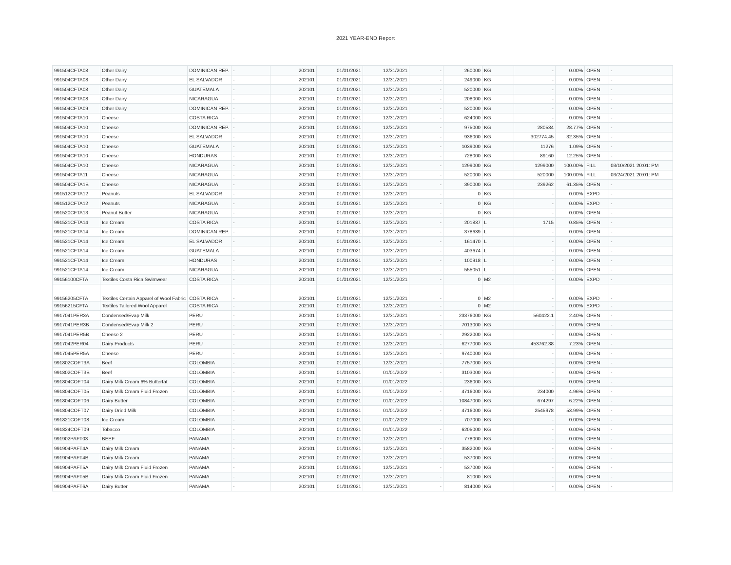2021 YEAR-END Report
| 991504CFTA08 | Other Dairy | DOMINICAN REP. | - | 202101 | 01/01/2021 | 12/31/2021 | - | 260000 | KG | - | 0.00% | OPEN | - |
| 991504CFTA08 | Other Dairy | EL SALVADOR | - | 202101 | 01/01/2021 | 12/31/2021 | - | 249000 | KG | - | 0.00% | OPEN | - |
| 991504CFTA08 | Other Dairy | GUATEMALA | - | 202101 | 01/01/2021 | 12/31/2021 | - | 520000 | KG | - | 0.00% | OPEN | - |
| 991504CFTA08 | Other Dairy | NICARAGUA | - | 202101 | 01/01/2021 | 12/31/2021 | - | 208000 | KG | - | 0.00% | OPEN | - |
| 991504CFTA09 | Other Dairy | DOMINICAN REP. | - | 202101 | 01/01/2021 | 12/31/2021 | - | 520000 | KG | - | 0.00% | OPEN | - |
| 991504CFTA10 | Cheese | COSTA RICA | - | 202101 | 01/01/2021 | 12/31/2021 | - | 624000 | KG | - | 0.00% | OPEN | - |
| 991504CFTA10 | Cheese | DOMINICAN REP. | - | 202101 | 01/01/2021 | 12/31/2021 | - | 975000 | KG | 280534 | 28.77% | OPEN | - |
| 991504CFTA10 | Cheese | EL SALVADOR | - | 202101 | 01/01/2021 | 12/31/2021 | - | 936000 | KG | 302774.45 | 32.35% | OPEN | - |
| 991504CFTA10 | Cheese | GUATEMALA | - | 202101 | 01/01/2021 | 12/31/2021 | - | 1039000 | KG | 11276 | 1.09% | OPEN | - |
| 991504CFTA10 | Cheese | HONDURAS | - | 202101 | 01/01/2021 | 12/31/2021 | - | 728000 | KG | 89160 | 12.25% | OPEN | - |
| 991504CFTA10 | Cheese | NICARAGUA | - | 202101 | 01/01/2021 | 12/31/2021 | - | 1299000 | KG | 1299000 | 100.00% | FILL | 03/10/2021 20:01: PM |
| 991504CFTA11 | Cheese | NICARAGUA | - | 202101 | 01/01/2021 | 12/31/2021 | - | 520000 | KG | 520000 | 100.00% | FILL | 03/24/2021 20:01: PM |
| 991504CFTA1B | Cheese | NICARAGUA | - | 202101 | 01/01/2021 | 12/31/2021 | - | 390000 | KG | 239262 | 61.35% | OPEN | - |
| 991512CFTA12 | Peanuts | EL SALVADOR | - | 202101 | 01/01/2021 | 12/31/2021 | - | 0 | KG | - | 0.00% | EXPD | - |
| 991512CFTA12 | Peanuts | NICARAGUA | - | 202101 | 01/01/2021 | 12/31/2021 | - | 0 | KG | - | 0.00% | EXPD | - |
| 991520CFTA13 | Peanut Butter | NICARAGUA | - | 202101 | 01/01/2021 | 12/31/2021 | - | 0 | KG | - | 0.00% | OPEN | - |
| 991521CFTA14 | Ice Cream | COSTA RICA | - | 202101 | 01/01/2021 | 12/31/2021 | - | 201837 | L | 1715 | 0.85% | OPEN | - |
| 991521CFTA14 | Ice Cream | DOMINICAN REP. | - | 202101 | 01/01/2021 | 12/31/2021 | - | 378639 | L | - | 0.00% | OPEN | - |
| 991521CFTA14 | Ice Cream | EL SALVADOR | - | 202101 | 01/01/2021 | 12/31/2021 | - | 161470 | L | - | 0.00% | OPEN | - |
| 991521CFTA14 | Ice Cream | GUATEMALA | - | 202101 | 01/01/2021 | 12/31/2021 | - | 403674 | L | - | 0.00% | OPEN | - |
| 991521CFTA14 | Ice Cream | HONDURAS | - | 202101 | 01/01/2021 | 12/31/2021 | - | 100918 | L | - | 0.00% | OPEN | - |
| 991521CFTA14 | Ice Cream | NICARAGUA | - | 202101 | 01/01/2021 | 12/31/2021 | - | 555051 | L | - | 0.00% | OPEN | - |
| 99156100CFTA | Textiles Costa Rica Swimwear | COSTA RICA | - | 202101 | 01/01/2021 | 12/31/2021 | - | 0 | M2 | - | 0.00% | EXPD | - |
| 99156205CFTA | Textiles Certain Apparel of Wool Fabric | COSTA RICA | - | 202101 | 01/01/2021 | 12/31/2021 | - | 0 | M2 | - | 0.00% | EXPD | - |
| 99156215CFTA | Textiles Tailored Wool Apparel | COSTA RICA | - | 202101 | 01/01/2021 | 12/31/2021 | - | 0 | M2 | - | 0.00% | EXPD | - |
| 9917041PER3A | Condensed/Evap Milk | PERU | - | 202101 | 01/01/2021 | 12/31/2021 | - | 23376000 | KG | 560422.1 | 2.40% | OPEN | - |
| 9917041PER3B | Condensed/Evap Milk 2 | PERU | - | 202101 | 01/01/2021 | 12/31/2021 | - | 7013000 | KG | - | 0.00% | OPEN | - |
| 9917041PER5B | Cheese 2 | PERU | - | 202101 | 01/01/2021 | 12/31/2021 | - | 2922000 | KG | - | 0.00% | OPEN | - |
| 9917042PER04 | Dairy Products | PERU | - | 202101 | 01/01/2021 | 12/31/2021 | - | 6277000 | KG | 453762.38 | 7.23% | OPEN | - |
| 9917045PER5A | Cheese | PERU | - | 202101 | 01/01/2021 | 12/31/2021 | - | 9740000 | KG | - | 0.00% | OPEN | - |
| 991802COFT3A | Beef | COLOMBIA | - | 202101 | 01/01/2021 | 12/31/2021 | - | 7757000 | KG | - | 0.00% | OPEN | - |
| 991802COFT3B | Beef | COLOMBIA | - | 202101 | 01/01/2021 | 01/01/2022 | - | 3103000 | KG | - | 0.00% | OPEN | - |
| 991804COFT04 | Dairy Milk Cream 6% Butterfat | COLOMBIA | - | 202101 | 01/01/2021 | 01/01/2022 | - | 236000 | KG | - | 0.00% | OPEN | - |
| 991804COFT05 | Dairy Milk Cream Fluid Frozen | COLOMBIA | - | 202101 | 01/01/2021 | 01/01/2022 | - | 4716000 | KG | 234000 | 4.96% | OPEN | - |
| 991804COFT06 | Dairy Butter | COLOMBIA | - | 202101 | 01/01/2021 | 01/01/2022 | - | 10847000 | KG | 674297 | 6.22% | OPEN | - |
| 991804COFT07 | Dairy Dried Milk | COLOMBIA | - | 202101 | 01/01/2021 | 01/01/2022 | - | 4716000 | KG | 2545978 | 53.99% | OPEN | - |
| 991821COFT08 | Ice Cream | COLOMBIA | - | 202101 | 01/01/2021 | 01/01/2022 | - | 707000 | KG | - | 0.00% | OPEN | - |
| 991824COFT09 | Tobacco | COLOMBIA | - | 202101 | 01/01/2021 | 01/01/2022 | - | 6205000 | KG | - | 0.00% | OPEN | - |
| 991902PAFT03 | BEEF | PANAMA | - | 202101 | 01/01/2021 | 12/31/2021 | - | 778000 | KG | - | 0.00% | OPEN | - |
| 991904PAFT4A | Dairy Milk Cream | PANAMA | - | 202101 | 01/01/2021 | 12/31/2021 | - | 3582000 | KG | - | 0.00% | OPEN | - |
| 991904PAFT4B | Dairy Milk Cream | PANAMA | - | 202101 | 01/01/2021 | 12/31/2021 | - | 537000 | KG | - | 0.00% | OPEN | - |
| 991904PAFT5A | Dairy Milk Cream Fluid Frozen | PANAMA | - | 202101 | 01/01/2021 | 12/31/2021 | - | 537000 | KG | - | 0.00% | OPEN | - |
| 991904PAFT5B | Dairy Milk Cream Fluid Frozen | PANAMA | - | 202101 | 01/01/2021 | 12/31/2021 | - | 81000 | KG | - | 0.00% | OPEN | - |
| 991904PAFT6A | Dairy Butter | PANAMA | - | 202101 | 01/01/2021 | 12/31/2021 | - | 814000 | KG | - | 0.00% | OPEN | - |